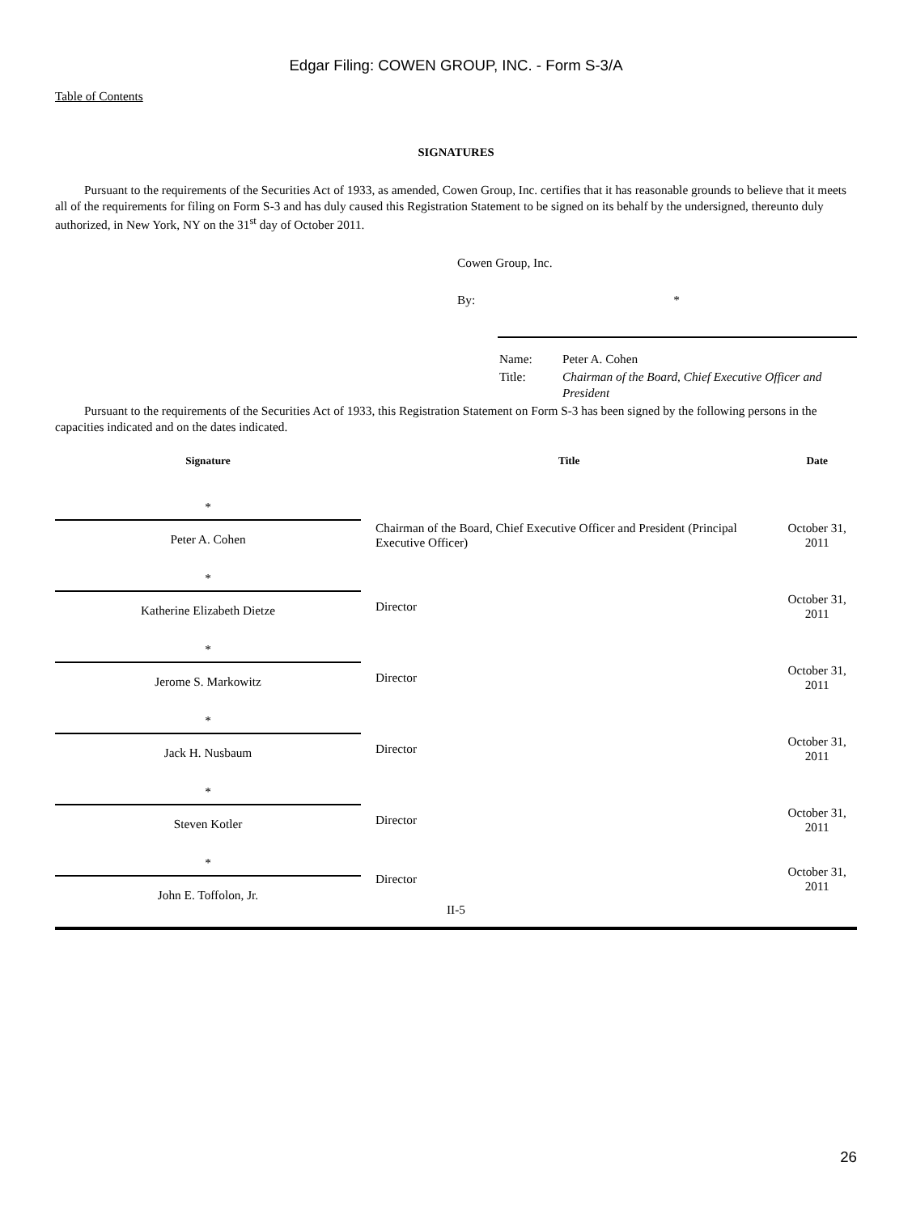Edgar Filing: COWEN GROUP, INC. - Form S-3/A
Table of Contents
SIGNATURES
Pursuant to the requirements of the Securities Act of 1933, as amended, Cowen Group, Inc. certifies that it has reasonable grounds to believe that it meets all of the requirements for filing on Form S-3 and has duly caused this Registration Statement to be signed on its behalf by the undersigned, thereunto duly authorized, in New York, NY on the 31<sup>st</sup> day of October 2011.
Cowen Group, Inc.
By: *
| Name: | Peter A. Cohen |
| Title: | Chairman of the Board, Chief Executive Officer and President |
Pursuant to the requirements of the Securities Act of 1933, this Registration Statement on Form S-3 has been signed by the following persons in the capacities indicated and on the dates indicated.
| Signature | Title | Date |
| --- | --- | --- |
| * Peter A. Cohen | Chairman of the Board, Chief Executive Officer and President (Principal Executive Officer) | October 31, 2011 |
| * Katherine Elizabeth Dietze | Director | October 31, 2011 |
| * Jerome S. Markowitz | Director | October 31, 2011 |
| * Jack H. Nusbaum | Director | October 31, 2011 |
| * Steven Kotler | Director | October 31, 2011 |
| * John E. Toffolon, Jr. | Director | October 31, 2011 |
II-5
26